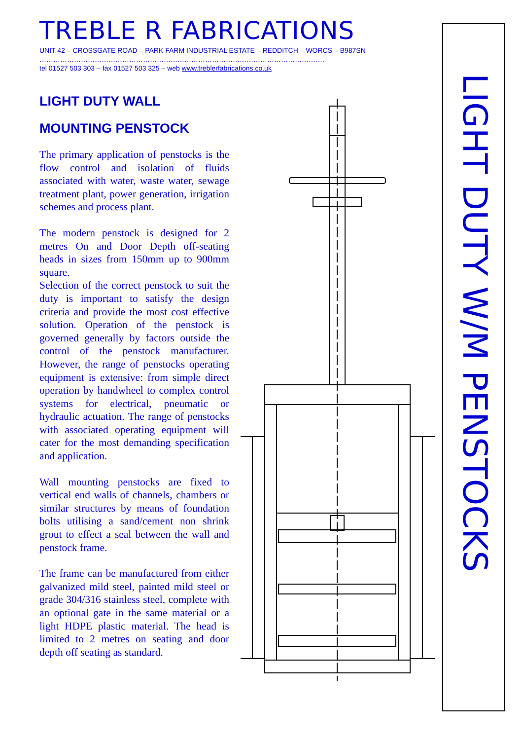TREBLE R FABRICATIONS
UNIT 42 – CROSSGATE ROAD – PARK FARM INDUSTRIAL ESTATE – REDDITCH – WORCS – B987SN
…………………………………………………………………………………………………………….
tel 01527 503 303 – fax 01527 503 325 – web www.treblerfabrications.co.uk
LIGHT DUTY WALL
MOUNTING PENSTOCK
The primary application of penstocks is the flow control and isolation of fluids associated with water, waste water, sewage treatment plant, power generation, irrigation schemes and process plant.
The modern penstock is designed for 2 metres On and Door Depth off-seating heads in sizes from 150mm up to 900mm square.
Selection of the correct penstock to suit the duty is important to satisfy the design criteria and provide the most cost effective solution. Operation of the penstock is governed generally by factors outside the control of the penstock manufacturer. However, the range of penstocks operating equipment is extensive: from simple direct operation by handwheel to complex control systems for electrical, pneumatic or hydraulic actuation. The range of penstocks with associated operating equipment will cater for the most demanding specification and application.
Wall mounting penstocks are fixed to vertical end walls of channels, chambers or similar structures by means of foundation bolts utilising a sand/cement non shrink grout to effect a seal between the wall and penstock frame.
The frame can be manufactured from either galvanized mild steel, painted mild steel or grade 304/316 stainless steel, complete with an optional gate in the same material or a light HDPE plastic material. The head is limited to 2 metres on seating and door depth off seating as standard.
LIGHT DUTY W/M PENSTOCKS